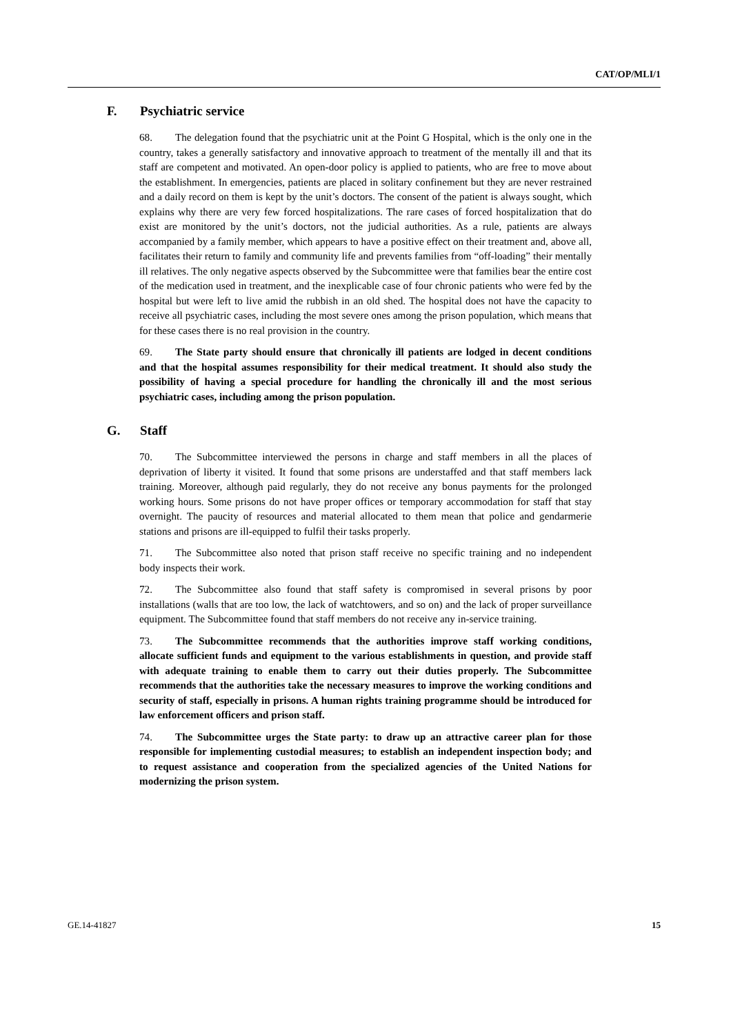CAT/OP/MLI/1
F. Psychiatric service
68. The delegation found that the psychiatric unit at the Point G Hospital, which is the only one in the country, takes a generally satisfactory and innovative approach to treatment of the mentally ill and that its staff are competent and motivated. An open-door policy is applied to patients, who are free to move about the establishment. In emergencies, patients are placed in solitary confinement but they are never restrained and a daily record on them is kept by the unit’s doctors. The consent of the patient is always sought, which explains why there are very few forced hospitalizations. The rare cases of forced hospitalization that do exist are monitored by the unit’s doctors, not the judicial authorities. As a rule, patients are always accompanied by a family member, which appears to have a positive effect on their treatment and, above all, facilitates their return to family and community life and prevents families from “off-loading” their mentally ill relatives. The only negative aspects observed by the Subcommittee were that families bear the entire cost of the medication used in treatment, and the inexplicable case of four chronic patients who were fed by the hospital but were left to live amid the rubbish in an old shed. The hospital does not have the capacity to receive all psychiatric cases, including the most severe ones among the prison population, which means that for these cases there is no real provision in the country.
69. The State party should ensure that chronically ill patients are lodged in decent conditions and that the hospital assumes responsibility for their medical treatment. It should also study the possibility of having a special procedure for handling the chronically ill and the most serious psychiatric cases, including among the prison population.
G. Staff
70. The Subcommittee interviewed the persons in charge and staff members in all the places of deprivation of liberty it visited. It found that some prisons are understaffed and that staff members lack training. Moreover, although paid regularly, they do not receive any bonus payments for the prolonged working hours. Some prisons do not have proper offices or temporary accommodation for staff that stay overnight. The paucity of resources and material allocated to them mean that police and gendarmerie stations and prisons are ill-equipped to fulfil their tasks properly.
71. The Subcommittee also noted that prison staff receive no specific training and no independent body inspects their work.
72. The Subcommittee also found that staff safety is compromised in several prisons by poor installations (walls that are too low, the lack of watchtowers, and so on) and the lack of proper surveillance equipment. The Subcommittee found that staff members do not receive any in-service training.
73. The Subcommittee recommends that the authorities improve staff working conditions, allocate sufficient funds and equipment to the various establishments in question, and provide staff with adequate training to enable them to carry out their duties properly. The Subcommittee recommends that the authorities take the necessary measures to improve the working conditions and security of staff, especially in prisons. A human rights training programme should be introduced for law enforcement officers and prison staff.
74. The Subcommittee urges the State party: to draw up an attractive career plan for those responsible for implementing custodial measures; to establish an independent inspection body; and to request assistance and cooperation from the specialized agencies of the United Nations for modernizing the prison system.
GE.14-41827 15